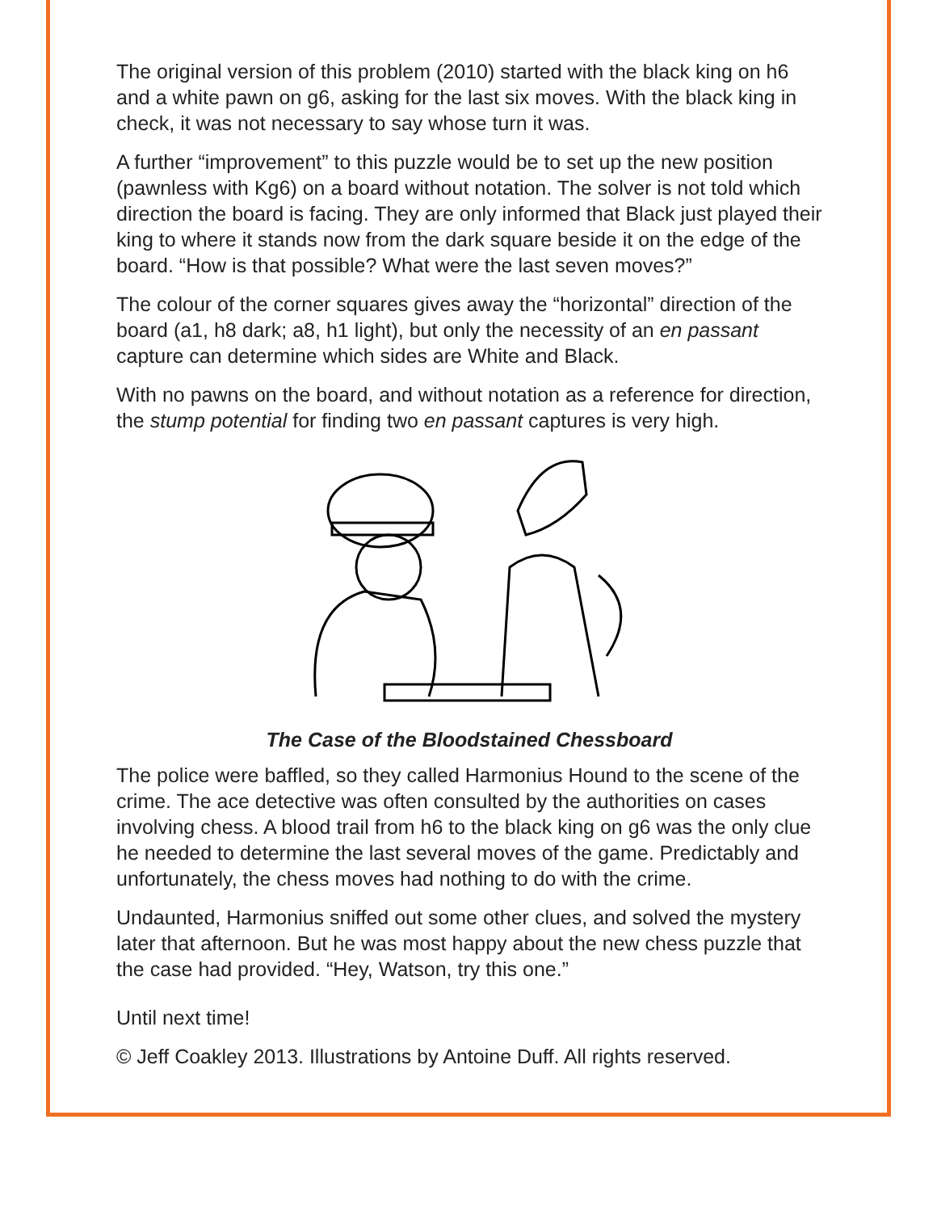The original version of this problem (2010) started with the black king on h6 and a white pawn on g6, asking for the last six moves. With the black king in check, it was not necessary to say whose turn it was.
A further “improvement” to this puzzle would be to set up the new position (pawnless with Kg6) on a board without notation. The solver is not told which direction the board is facing. They are only informed that Black just played their king to where it stands now from the dark square beside it on the edge of the board. “How is that possible? What were the last seven moves?”
The colour of the corner squares gives away the “horizontal” direction of the board (a1, h8 dark; a8, h1 light), but only the necessity of an en passant capture can determine which sides are White and Black.
With no pawns on the board, and without notation as a reference for direction, the stump potential for finding two en passant captures is very high.
The Case of the Bloodstained Chessboard
The police were baffled, so they called Harmonius Hound to the scene of the crime. The ace detective was often consulted by the authorities on cases involving chess. A blood trail from h6 to the black king on g6 was the only clue he needed to determine the last several moves of the game. Predictably and unfortunately, the chess moves had nothing to do with the crime.
Undaunted, Harmonius sniffed out some other clues, and solved the mystery later that afternoon. But he was most happy about the new chess puzzle that the case had provided. “Hey, Watson, try this one.”
Until next time!
© Jeff Coakley 2013. Illustrations by Antoine Duff. All rights reserved.